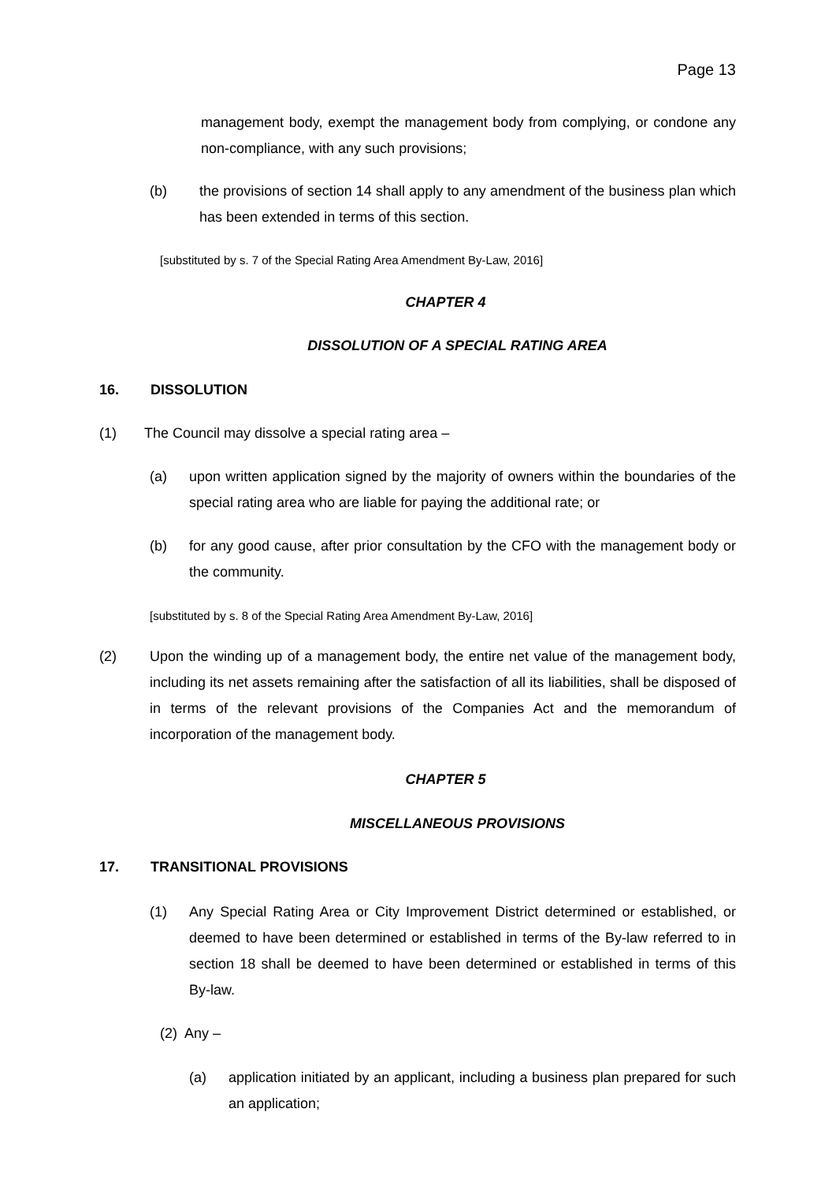Page 13
management body, exempt the management body from complying, or condone any non-compliance, with any such provisions;
(b) the provisions of section 14 shall apply to any amendment of the business plan which has been extended in terms of this section.
[substituted by s. 7 of the Special Rating Area Amendment By-Law, 2016]
CHAPTER 4
DISSOLUTION OF A SPECIAL RATING AREA
16. DISSOLUTION
(1) The Council may dissolve a special rating area –
(a) upon written application signed by the majority of owners within the boundaries of the special rating area who are liable for paying the additional rate; or
(b) for any good cause, after prior consultation by the CFO with the management body or the community.
[substituted by s. 8 of the Special Rating Area Amendment By-Law, 2016]
(2) Upon the winding up of a management body, the entire net value of the management body, including its net assets remaining after the satisfaction of all its liabilities, shall be disposed of in terms of the relevant provisions of the Companies Act and the memorandum of incorporation of the management body.
CHAPTER 5
MISCELLANEOUS PROVISIONS
17. TRANSITIONAL PROVISIONS
(1) Any Special Rating Area or City Improvement District determined or established, or deemed to have been determined or established in terms of the By-law referred to in section 18 shall be deemed to have been determined or established in terms of this By-law.
(2) Any –
(a) application initiated by an applicant, including a business plan prepared for such an application;